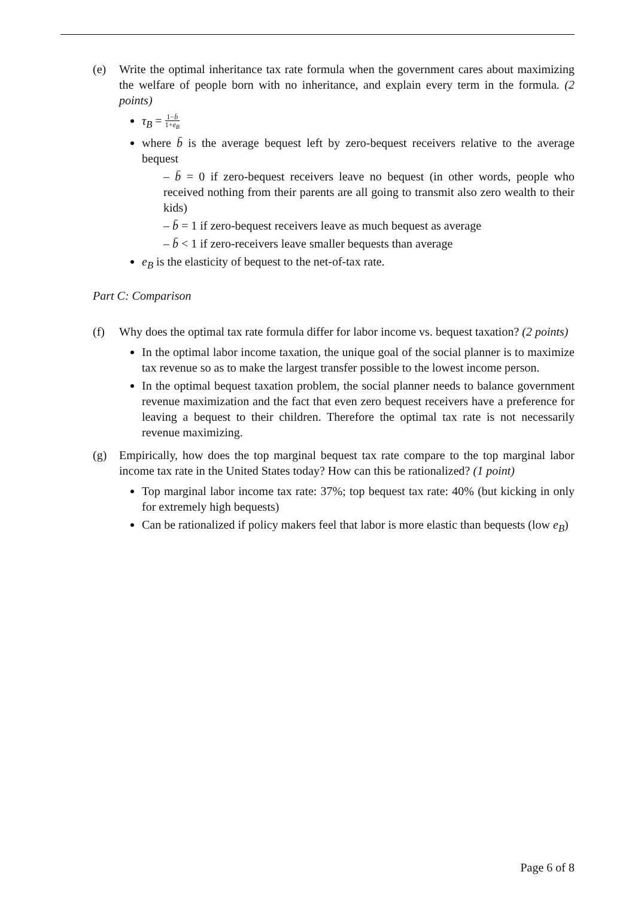(e) Write the optimal inheritance tax rate formula when the government cares about maximizing the welfare of people born with no inheritance, and explain every term in the formula. (2 points)
τ<sub>B</sub> = 1−b̄ 1+e<sub>B</sub>
where b̄ is the average bequest left by zero-bequest receivers relative to the average bequest
– b̄ = 0 if zero-bequest receivers leave no bequest (in other words, people who received nothing from their parents are all going to transmit also zero wealth to their kids)
– b̄ = 1 if zero-bequest receivers leave as much bequest as average
– b̄ < 1 if zero-receivers leave smaller bequests than average
e<sub>B</sub> is the elasticity of bequest to the net-of-tax rate.
Part C: Comparison
(f) Why does the optimal tax rate formula differ for labor income vs. bequest taxation? (2 points)
In the optimal labor income taxation, the unique goal of the social planner is to maximize tax revenue so as to make the largest transfer possible to the lowest income person.
In the optimal bequest taxation problem, the social planner needs to balance government revenue maximization and the fact that even zero bequest receivers have a preference for leaving a bequest to their children. Therefore the optimal tax rate is not necessarily revenue maximizing.
(g) Empirically, how does the top marginal bequest tax rate compare to the top marginal labor income tax rate in the United States today? How can this be rationalized? (1 point)
Top marginal labor income tax rate: 37%; top bequest tax rate: 40% (but kicking in only for extremely high bequests)
Can be rationalized if policy makers feel that labor is more elastic than bequests (low e<sub>B</sub>)
Page 6 of 8